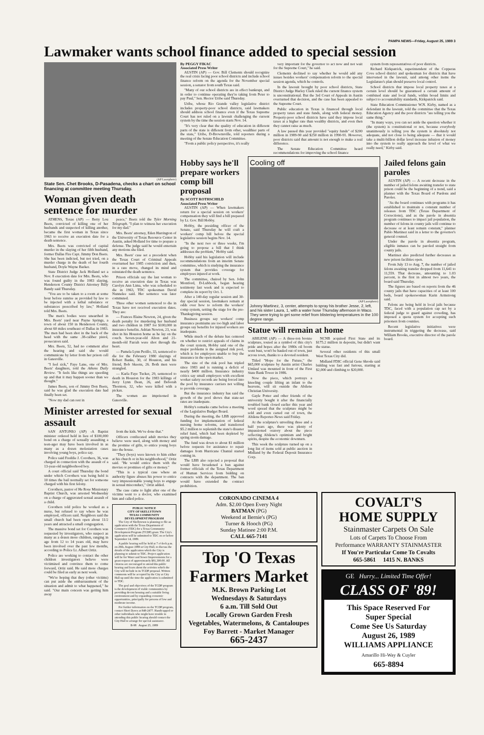PAMPA NEWS—Friday, August 25, 1989 3
Lawmaker wants school finance added to special session
(AP Laserphoto)
State Sen. Chet Brooks, D-Pasadena, checks a chart on school financing at committee meeting Thursday.
Woman given death sentence for murder
ATHENS, Texas (AP) — Betty Lou Beets, convicted of killing one of her husbands and suspected of killing another, became the first woman in Texas since 1963 to receive an execution date for a death sentence.
Mrs. Beets was convicted of capital murder in the slaying of her fifth husband, former Dallas Fire Capt. Jimmy Don Beets. She has been indicted, but not tried, on a murder charge in the death of her fourth husband, Doyle Wayne Barker.
State District Judge Jack Holland set a Nov. 8 execution date for Mrs. Beets, who was found guilty in the 1983 slaying, Henderson County District Attorney Billy Bandy said Thursday.
"You are to be taken to a room at some hour before sunrise as provided by law to be injected with a lethal substance or substances prescribed by law," Holland told Mrs. Beets.
The men's bodies were unearthed in Mrs. Beets' yard near Payne Springs, a town of about 150 in Henderson County, about 60 miles southeast of Dallas in 1983. The men had been shot in the back of the head with the same .38-caliber pistol, prosecutors said.
Mrs. Beets, 52, had no comment after the hearing and said she would communicate by letter from her prison cell in Gatesville.
"I feel sick," Faye Lane, one of Mrs. Beets' daughters, told the Athens Daily Review. "It feels like things are speeding up and that it may happen sooner than we thought."
James Beets, son of Jimmy Don Beets, said he was glad the execution date had finally been set.
"Now my dad can rest in
peace," Beets told the Tyler Morning Telegraph. "I plan to witness her execution for my dad."
Mrs. Beets' attorney, Eden Harrington of the University of Texas Resource Center in Austin, asked Holland for time to prepare a defense. The judge said he would entertain any motions she filed.
Mrs. Beets' case set a precedent when the Texas Court of Criminal Appeals overturned her 1985 conviction and then, in a rare move, changed its mind and reinstated the death sentence.
Prison officials say the last woman to receive an execution date in Texas was Carolyn Ann Lima, who was scheduled to die in 1963, TDC spokesman David Nunnelee said. Her sentence was later commuted.
Three other women sentenced to die in Texas have not received execution dates. They are:
— Frances Elaine Newton, 24, given the death penalty for murdering her husband and two children in 1987 for $100,000 in insurance benefits. Adrian Newton, 23, was shot in his Houston home as he lay on the couch. Seven-year-old Alton and 21-month-old Farrah were shot through the heart.
— Pamela Lynn Perillo, 33, sentenced to die for the February 1980 slayings of Robert Banks, 30, of Houston, and his friend, Bob Skeens, 26. Both men were strangled.
— Karla Faye Tucker, 29, sentenced to death in Houston for the 1983 killings of Jerry Lynn Dean, 26, and Deborah Thornton, 32, who were killed with a pickax.
The women are imprisoned in Gatesville.
Minister arrested for sexual assault
SAN ANTONIO (AP) -A Baptist minister ordered held in lieu of $100,000 bond on a charge of sexually assaulting a teen-ager may have been involved in as many as a dozen molestation cases involving young boys, police say.
Police said Freddie J. Corothers, 36, was charged in connection with the assault of a 13-year-old neighborhood boy.
A court official said Thursday the bond under which Corothers was being held is 10 times the bail normally set for someone charged with his first felony.
Corothers, pastor of He Rose Missionary Baptist Church, was arrested Wednesday on a charge of aggravated sexual assault of a child.
Corothers told police he worked as a nurse, but refused to say where he was employed, officers said. Neighbors said the small church had been open about 11/2 years and attracted a small congregation.
The massive bond set for Corothers was requested by investigators, who suspect as many as a dozen more children, ranging in age from 12 to 14 years old, may have been involved over the past few months, according to Police Lt. Albert Ortiz.
Police are working to contact the other children investigators believe were victimized and convince them to come forward, Ortiz said. He said more charges could be filed as early as next week.
"We're hoping that they (other victims) can put aside the embarrassment of the situation and admit to what happened," he said. "Our main concern was getting him away
from the kids. We've done that."
Officers confiscated adult movies they believe were used, along with money and the promise of gifts, to entice young boys into the house.
"They (boys) were known to him either at his church or in his neighborhood," Ortiz said. "He would entice them with the movies or promises of gifts or money."
"This is a typical case where an authority figure abuses his power to entice very impressionable young boys to engage in sexual misconduct," Ortiz added.
The case came to light after one of the victims went to a doctor, who examined him and called police.
PUBLIC NOTICE
CITY OF SKELLYTOWN
TEXAS COMMUNITY
DEVELOPMENT PROGRAM
The City of Skellytown is planning to file an application with the Texas Department of Commerce (TDC) for a Texas Community Development Program (TCDP) grant. The City's application will be submitted to TDC on or before September 14, 1989.
A public hearing will be held at 7 o'clock p.m. on 29th, August 1989 at City Hall, to discuss the details of the application which the City is planning to submit to TDC. Project application will be for Water and Sewer Improvements for a grant request of approximately $81,300.00. All citizens are encouraged to attend this public hearing and learn about the activites which the City will include in its TCDP proposal. Written comments will be accepted by the City at City Hall up until the time the application is submitted to TDC.
The goal and objectives of the TCDP program is the development of viable communities by providing decent housing and a suitable living environment and by expanding economic opportunities, principally for persons of low and moderate income.
For further information on the TCDP program, contact Sheri Daves at 848-2477. Handicapped or other individuals who might have trouble in attending this public hearing should contact the City Hall to arrange for special assistance.
B-98 August 25, 1989
By PEGGY FIKAC
Associated Press Writer
AUSTIN (AP) — Gov. Bill Clements should recognize the real crisis facing poor school districts and include school finance reform on the agenda for the November special session, a senator from south Texas said.
"Many of our school districts are in effect bankrupt, and in order to continue operating they're taking from Peter to pay Paul," Sen. Hector Uribe said Thursday.
Uribe, whose Rio Grande valley legislative district includes property-poor school districts, said lawmakers should address school finance even if the Texas Supreme Court has not ruled on a lawsuit challenging the current system by the time the session starts Nov. 14.
"It's very clear that the quality of education in different parts of the state is different from other, wealthier parts of the state," Uribe, D-Brownsville, told reporters during a meeting of the Senate Education Committee.
"From a public policy perspective, it's really
very important for the governor to act now and not wait for the Supreme Court," he said.
Clements declined to say whether he would add any issues besides workers' compensation reform to the special session agenda, which he controls.
In the lawsuit brought by poor school districts, State District Judge Harley Clark ruled the current finance system is unconstitutional. But the 3rd Court of Appeals in Austin overturned that decision, and the case has been appealed to the Supreme Court.
Public education in Texas is financed through local property taxes and state funds, along with federal money. Property-poor school districts have said they impose local taxes at a higher rate than wealthy districts, and even then they cannot raise as much.
A law passed this year provided "equity funds" of $200 million in 1989-90 and $250 million in 1990-91. However, poor districts said that amount is not enough to make a real difference.
The Senate Education Committee heard recommendations for improving the school finance
system from representatives of poor districts.
Richard Kirkpatrick, superintendent of the Copperas Cove school district and spokesman for districts that have intervened in the lawsuit, said among other items the Legislature's plan should preserve local control.
School districts that impose local property taxes at a certain level should be guaranteed a certain amount of combined state and local funds, within broad limits and subject to accountability standards, Kirkpatrick said.
State Education Commissioner W.N. Kirby, named as a defendant in the lawsuit, told the committee that the Texas Education Agency and the poor districts "are telling you the same thing."
"In many ways, you can set aside the question whether it (the system) is constitutional or not, because everybody unanimously is telling you the system is absolutely not adequate, and not close to being adequate — that it would take a multi-billion dollar level increase infusion of money into the system to really approach the level of what we really need," Kirby said.
Hobby says he'll prepare workers comp bill proposal
By SCOTT ROTHSCHILD
Associated Press Writer
AUSTIN (AP) — When lawmakers return for a special session on workers' compensation they will find a bill prepared by Lt. Gov. Bill Hobby.
Hobby, the presiding officer of the Senate, said Thursday he will craft a workers' comp bill before the special legislative session begins Nov. 14.
"In the next two or three weeks, I'm going to propose a bill that I think addresses the problem," Hobby said.
Hobby said his legislation will include recommendations from an interim Senate committee, which is studying the insurance system that provides coverage for employees injured at work.
The committee, chaired by Sen. John Montford, D-Lubbock, began hearing testimony last week and is expected to complete its report by Oct. 1.
After a 140-day regular session and 30-day special session, lawmakers remain at odds over how to reform the workers' comp system, setting the stage for the pre-Thanksgiving session.
Business groups say workers' comp insurance premiums are too high and labor groups say benefits for injured workers are inadequate.
While much of the debate has centered on whether to restrict appeals of claims in the court system, Hobby said one of the major problems is the assigned risk pool, which is for employers unable to buy the insurance in the open market.
The size of the risk pool has tripled since 1983 and is running a deficit of nearly $400 million. Insurance industry critics say small employers with excellent worker safety records are being forced into the pool by insurance carriers not willing to provide coverage.
But the insurance industry has said the growth of the pool shows that state-set rates are inadequate.
Hobby's remarks came before a meeting of the Legislative Budget Board.
During the meeting, the LBB approved funding for implementation of federal nursing home reforms, and transferred $5.2 million to replenish the state's disaster relief fund, which had been depleted by spring storm damage.
The fund was down to about $1 million before requests for assistance to repair damages from Hurricane Chantal started coming in.
The LBB also rejected a proposal that would have broadened a ban against former officials of the Texas Department of Human Services from bidding on contracts with the department. The ban would have extended the contract prohibition.
Cooling off
(AP Laserphoto)
Johnny Martinez, 3, center, attempts to spray his brother Jesse, 2, left, and his sister Laura, 1, with a water hose Thursday afternoon in Waco. They were trying to get some relief from blistering temperatures in the 100 degree range.
Statue will remain at home
ABILENE (AP) — A three-ton bronze sculpture, touted as a symbol of this city's pride and hopes after the 1980s oil boom went bust, won't be hauled out of town, just across town, thanks to a devoted resident.
Titled "Hope for the Future," the $65,000 sculpture by Austin artist Charles Umlauf was mounted in front of the First State Bank Tower in 1986.
Now the piece, which portrays a kneeling couple lifting an infant to the heavens, will sit outside the Abilene Christian University.
Gayle Potter and other friends of the university bought it after the financially troubled bank closed earlier this year and word spread that the sculpture might be sold and even carted out of town, the Abilene Reporter-News said Friday.
At the sculpture's unveiling three and a half years ago, there was plenty of impassioned oratory about the piece reflecting Abilene's optimism and bright spirits, despite the economic downturn.
This week the sculpture turned up on a long list of items sold at public auction in Midland by the Federal Deposit Insurance Corp.
NCNB acquired First State and its $175.2 million in deposits, but didn't want the statue.
Several other residents of this small West Texas City did.
Midland FDIC official Gene Shrode said bidding was fast and furious, starting at $2,000 and climbing to $20,000.
Jailed felons gain paroles
AUSTIN (AP) — A recent decrease in the number of jailed felons awaiting transfer to state prison could be the beginning of a trend, said a planner with the Texas Board of Pardons and Paroles.
"As the board continues with programs it has established to maintain a constant number of releases from TDC (Texas Department of Corrections), and as the parole in absentia program continues to impact jail population, the number of felons in county jails will continue to decrease or at least remain constant," planner Pablo Martinez said in a letter to the governor's general counsel.
Under the parole in absentia program, eligible inmates can be paroled straight from county jails.
Martinez also predicted further decreases as new prison facilities open.
From July 13 to Aug. 7, the number of jailed felons awaiting transfer dropped from 11,641 to 11,559. That decrease, amounting to 1.03 percent, is the first in almost two years, the board said Thursday.
The figures are based on reports from the 46 county jails that have capacities of at least 100 beds, board spokeswoman Karin Armstrong said.
Felons are being held in local jails because TDC, faced with a population cap set by a federal judge to guard against crowding, has imposed a quota system for accepting such prisoners from counties.
Recent legislative initiatives were instrumental in triggering the decrease, said William Brooks, executive director of the parole board.
CORONADO CINEMA 4
Adm. $2.00 Open Every Night
BATMAN (PG)
Weekend at Bernie's (PG)
Turner & Hooch (PG)
Sunday Matinee 2:00 P.M.
CALL 665-7141
Top 'O Texas
Farmers Market
M.K. Brown Parking Lot
Wednesdays & Saturdays
6 a.m. Till Sold Out
Locally Grown Garden Fresh
Vegetables, Watermelons, & Cantaloupes
Foy Barrett - Market Manager
665-2437
COVALT'S
HOME SUPPLY
Stainmaster Carpets On Sale
Lots of Carpets To Choose From
Performance WARRANTY STAINMASTER
If You're Particular Come To Covalts
665-5861 1415 N. BANKS
GE Hurry... Limited Time Offer!
CLASS OF '89!
This Space Reserved For
Super Special
Come See Us Saturday
August 26, 1989
WILLIAMS APPLIANCE
Amarillo Hi-Way & Cuyler
665-8894